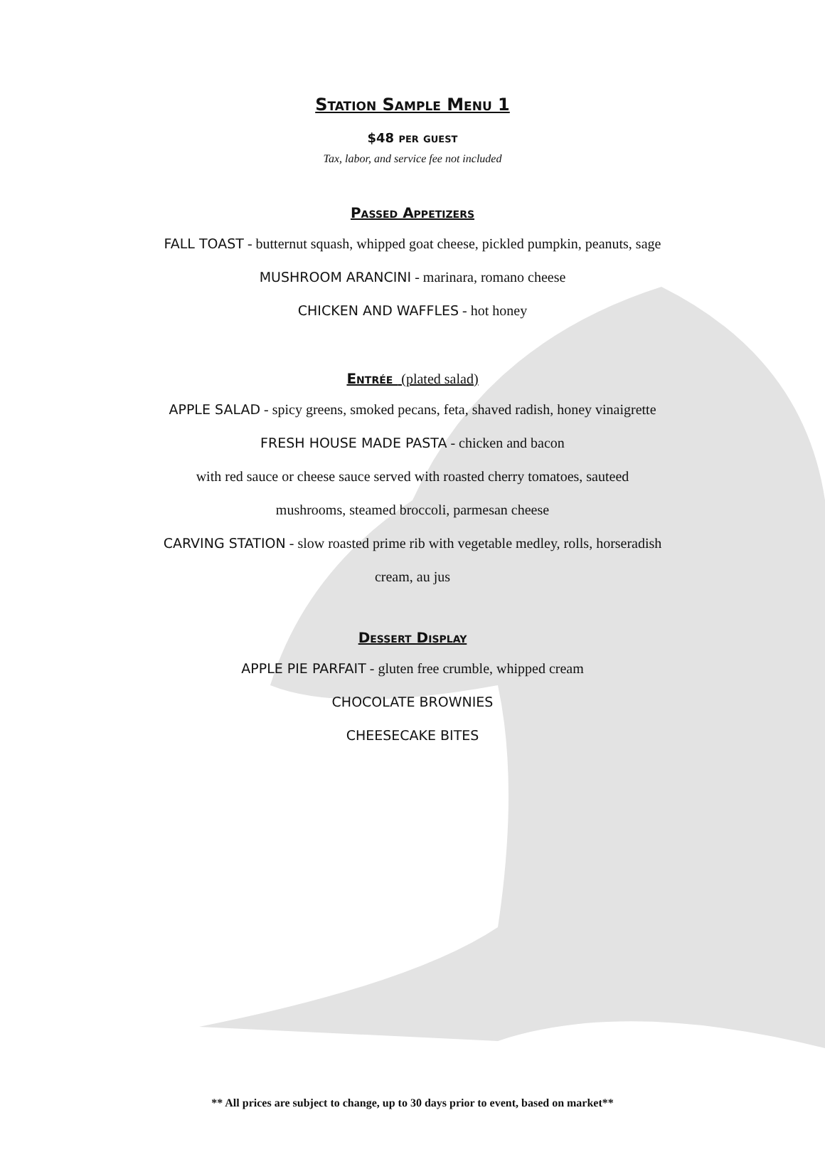Station Sample Menu 1
$48 per guest
Tax, labor, and service fee not included
Passed Appetizers
FALL TOAST - butternut squash, whipped goat cheese, pickled pumpkin, peanuts, sage
MUSHROOM ARANCINI - marinara, romano cheese
CHICKEN AND WAFFLES - hot honey
Entrée (plated salad)
APPLE SALAD - spicy greens, smoked pecans, feta, shaved radish, honey vinaigrette
FRESH HOUSE MADE PASTA - chicken and bacon
with red sauce or cheese sauce served with roasted cherry tomatoes, sauteed
mushrooms, steamed broccoli, parmesan cheese
CARVING STATION - slow roasted prime rib with vegetable medley, rolls, horseradish
cream, au jus
Dessert Display
APPLE PIE PARFAIT - gluten free crumble, whipped cream
CHOCOLATE BROWNIES
CHEESECAKE BITES
** All prices are subject to change, up to 30 days prior to event, based on market**